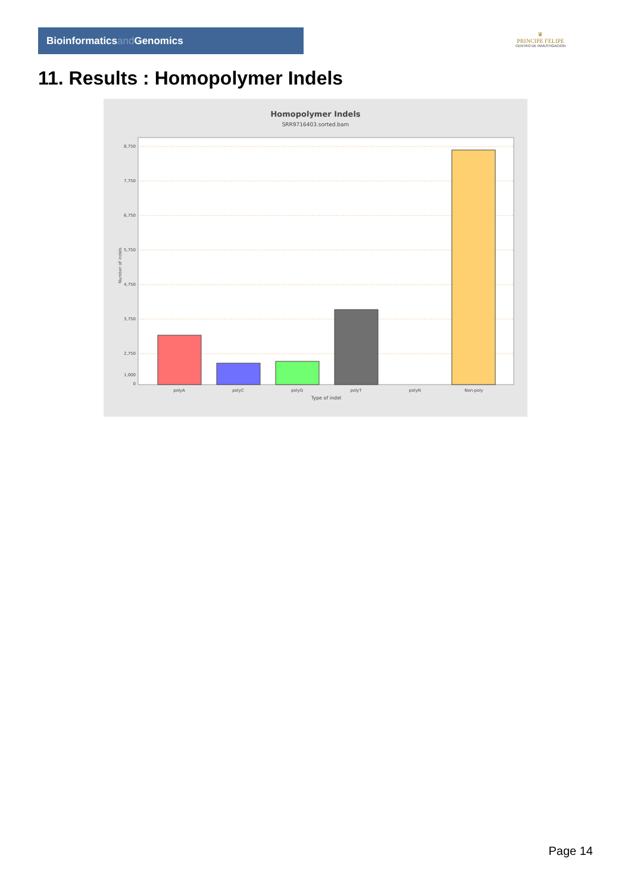Bioinformaticsand Genomics
♛
PRINCIPE FELIPE
CENTRO DE INVESTIGACION
11. Results : Homopolymer Indels
Homopolymer Indels
SRR9716403.sorted.bam
8,750
7,750
6,750
5,750
4,750
3,750
2,750
1,000
0
Number of indels
polyA
polyC
polyG
polyT
polyN
Non-poly
Type of indel
Page 14